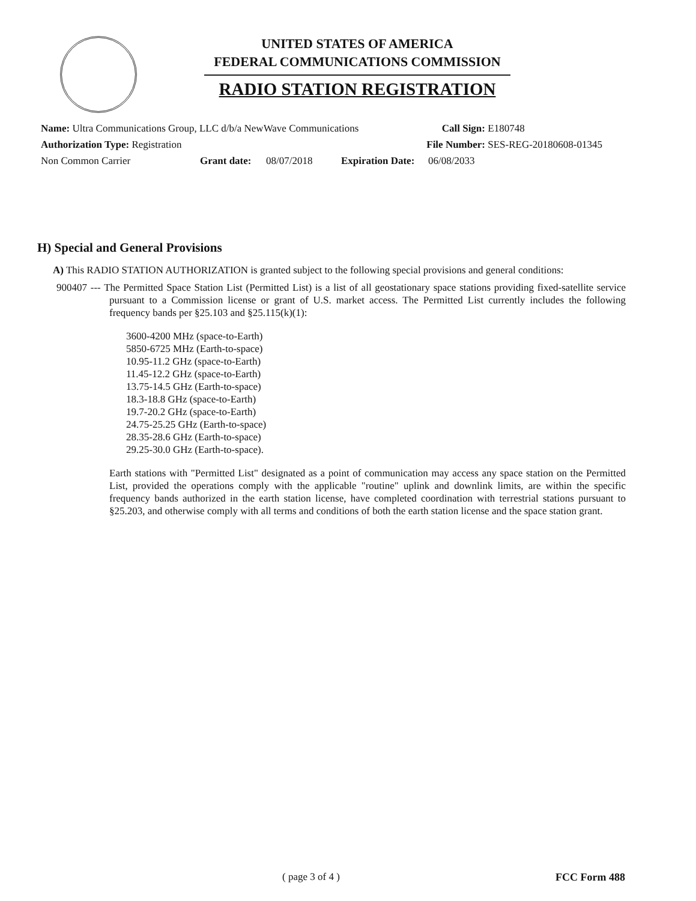UNITED STATES OF AMERICA
FEDERAL COMMUNICATIONS COMMISSION
RADIO STATION REGISTRATION
Name: Ultra Communications Group, LLC d/b/a NewWave Communications Call Sign: E180748
Authorization Type: Registration File Number: SES-REG-20180608-01345
Non Common Carrier Grant date: 08/07/2018 Expiration Date: 06/08/2033
H) Special and General Provisions
A) This RADIO STATION AUTHORIZATION is granted subject to the following special provisions and general conditions:
900407 --- The Permitted Space Station List (Permitted List) is a list of all geostationary space stations providing fixed-satellite service pursuant to a Commission license or grant of U.S. market access. The Permitted List currently includes the following frequency bands per §25.103 and §25.115(k)(1):
3600-4200 MHz (space-to-Earth)
5850-6725 MHz (Earth-to-space)
10.95-11.2 GHz (space-to-Earth)
11.45-12.2 GHz (space-to-Earth)
13.75-14.5 GHz (Earth-to-space)
18.3-18.8 GHz (space-to-Earth)
19.7-20.2 GHz (space-to-Earth)
24.75-25.25 GHz (Earth-to-space)
28.35-28.6 GHz (Earth-to-space)
29.25-30.0 GHz (Earth-to-space).
Earth stations with "Permitted List" designated as a point of communication may access any space station on the Permitted List, provided the operations comply with the applicable "routine" uplink and downlink limits, are within the specific frequency bands authorized in the earth station license, have completed coordination with terrestrial stations pursuant to §25.203, and otherwise comply with all terms and conditions of both the earth station license and the space station grant.
( page 3 of 4 ) FCC Form 488